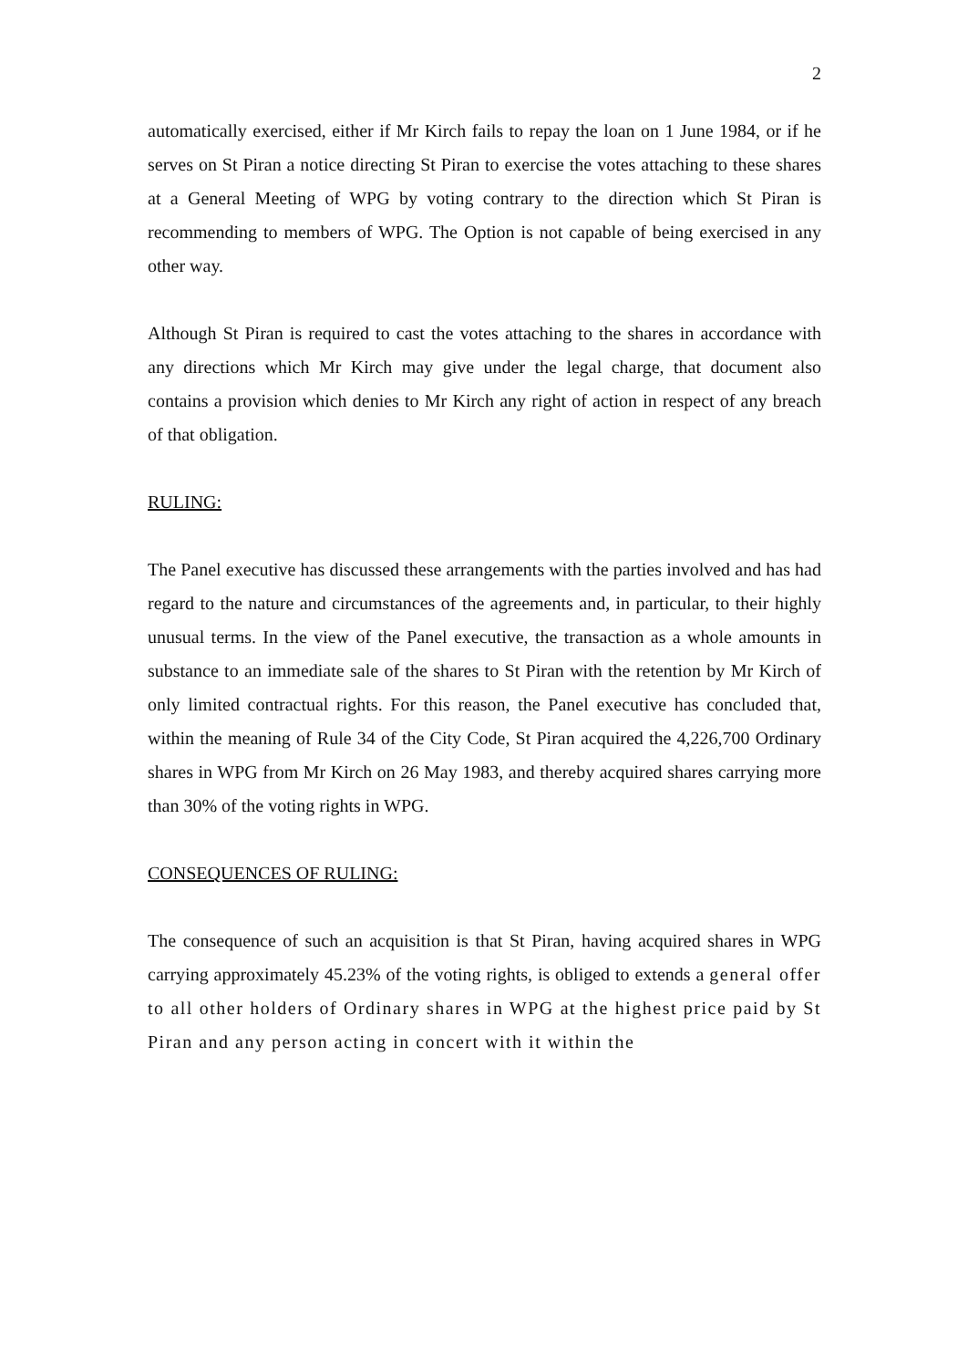2
automatically exercised, either if Mr Kirch fails to repay the loan on 1 June 1984, or if he serves on St Piran a notice directing St Piran to exercise the votes attaching to these shares at a General Meeting of WPG by voting contrary to the direction which St Piran is recommending to members of WPG. The Option is not capable of being exercised in any other way.
Although St Piran is required to cast the votes attaching to the shares in accordance with any directions which Mr Kirch may give under the legal charge, that document also contains a provision which denies to Mr Kirch any right of action in respect of any breach of that obligation.
RULING:
The Panel executive has discussed these arrangements with the parties involved and has had regard to the nature and circumstances of the agreements and, in particular, to their highly unusual terms. In the view of the Panel executive, the transaction as a whole amounts in substance to an immediate sale of the shares to St Piran with the retention by Mr Kirch of only limited contractual rights. For this reason, the Panel executive has concluded that, within the meaning of Rule 34 of the City Code, St Piran acquired the 4,226,700 Ordinary shares in WPG from Mr Kirch on 26 May 1983, and thereby acquired shares carrying more than 30% of the voting rights in WPG.
CONSEQUENCES OF RULING:
The consequence of such an acquisition is that St Piran, having acquired shares in WPG carrying approximately 45.23% of the voting rights, is obliged to extends a general offer to all other holders of Ordinary shares in WPG at the highest price paid by St Piran and any person acting in concert with it within the